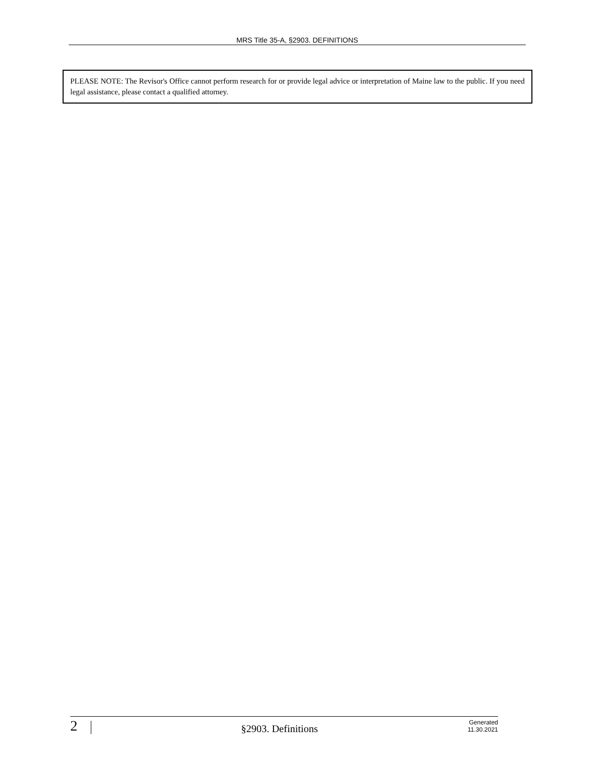MRS Title 35-A, §2903. DEFINITIONS
PLEASE NOTE: The Revisor's Office cannot perform research for or provide legal advice or interpretation of Maine law to the public. If you need legal assistance, please contact a qualified attorney.
2
§2903. Definitions
Generated
11.30.2021